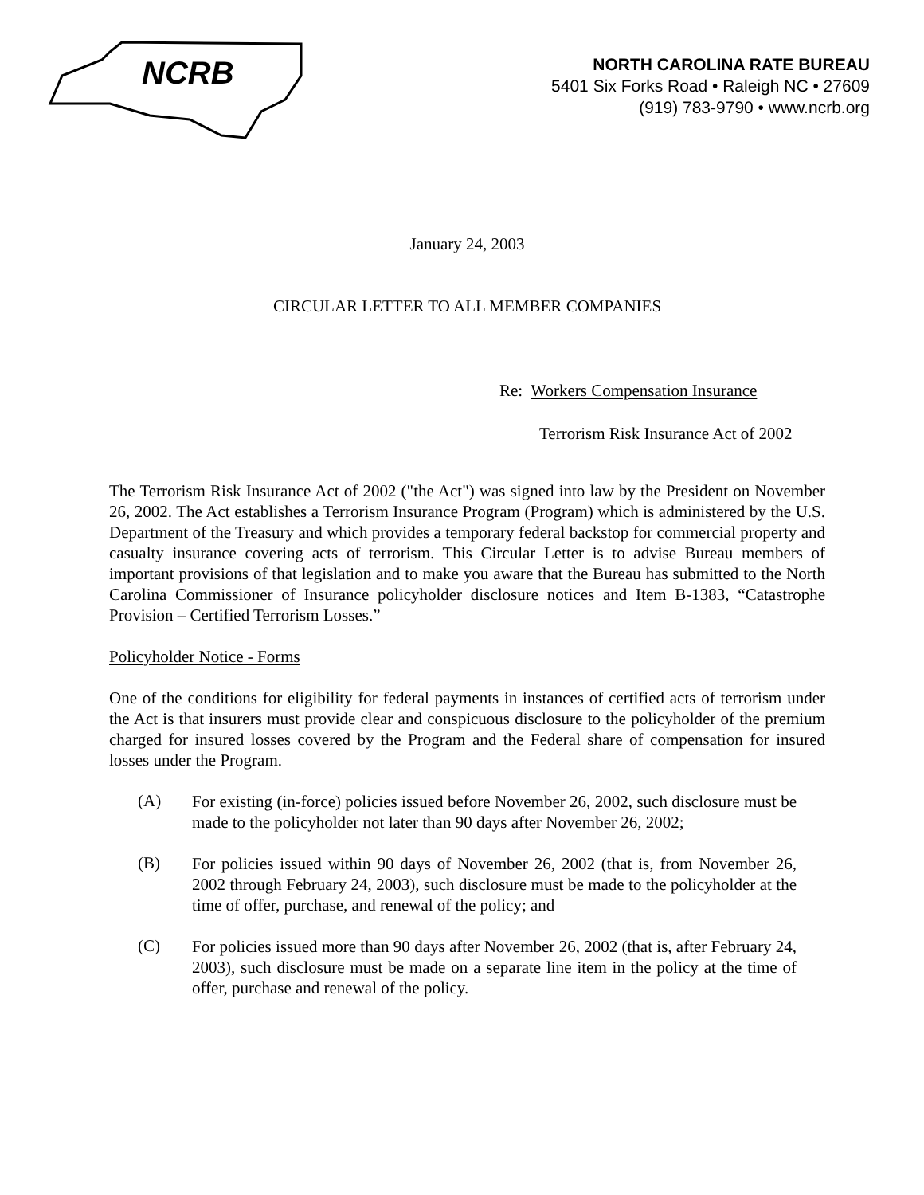NCRB
NORTH CAROLINA RATE BUREAU
5401 Six Forks Road • Raleigh NC • 27609
(919) 783-9790 • www.ncrb.org
January 24, 2003
CIRCULAR LETTER TO ALL MEMBER COMPANIES
Re: Workers Compensation Insurance
Terrorism Risk Insurance Act of 2002
The Terrorism Risk Insurance Act of 2002 ("the Act") was signed into law by the President on November 26, 2002. The Act establishes a Terrorism Insurance Program (Program) which is administered by the U.S. Department of the Treasury and which provides a temporary federal backstop for commercial property and casualty insurance covering acts of terrorism. This Circular Letter is to advise Bureau members of important provisions of that legislation and to make you aware that the Bureau has submitted to the North Carolina Commissioner of Insurance policyholder disclosure notices and Item B-1383, “Catastrophe Provision – Certified Terrorism Losses.”
Policyholder Notice - Forms
One of the conditions for eligibility for federal payments in instances of certified acts of terrorism under the Act is that insurers must provide clear and conspicuous disclosure to the policyholder of the premium charged for insured losses covered by the Program and the Federal share of compensation for insured losses under the Program.
(A)
For existing (in-force) policies issued before November 26, 2002, such disclosure must be made to the policyholder not later than 90 days after November 26, 2002;
(B)
For policies issued within 90 days of November 26, 2002 (that is, from November 26, 2002 through February 24, 2003), such disclosure must be made to the policyholder at the time of offer, purchase, and renewal of the policy; and
(C)
For policies issued more than 90 days after November 26, 2002 (that is, after February 24, 2003), such disclosure must be made on a separate line item in the policy at the time of offer, purchase and renewal of the policy.